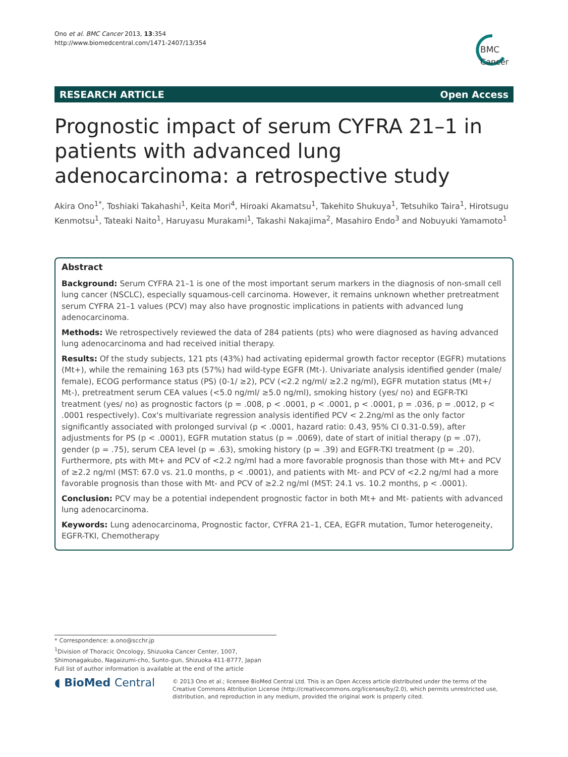Ono et al. BMC Cancer 2013, 13:354
http://www.biomedcentral.com/1471-2407/13/354
BMC
Cancer
RESEARCH ARTICLE Open Access
Prognostic impact of serum CYFRA 21–1 in patients with advanced lung adenocarcinoma: a retrospective study
Akira Ono<sup>1*</sup>, Toshiaki Takahashi<sup>1</sup>, Keita Mori<sup>4</sup>, Hiroaki Akamatsu<sup>1</sup>, Takehito Shukuya<sup>1</sup>, Tetsuhiko Taira<sup>1</sup>, Hirotsugu Kenmotsu<sup>1</sup>, Tateaki Naito<sup>1</sup>, Haruyasu Murakami<sup>1</sup>, Takashi Nakajima<sup>2</sup>, Masahiro Endo<sup>3</sup> and Nobuyuki Yamamoto<sup>1</sup>
Abstract
Background: Serum CYFRA 21–1 is one of the most important serum markers in the diagnosis of non-small cell lung cancer (NSCLC), especially squamous-cell carcinoma. However, it remains unknown whether pretreatment serum CYFRA 21–1 values (PCV) may also have prognostic implications in patients with advanced lung adenocarcinoma.
Methods: We retrospectively reviewed the data of 284 patients (pts) who were diagnosed as having advanced lung adenocarcinoma and had received initial therapy.
Results: Of the study subjects, 121 pts (43%) had activating epidermal growth factor receptor (EGFR) mutations (Mt+), while the remaining 163 pts (57%) had wild-type EGFR (Mt-). Univariate analysis identified gender (male/ female), ECOG performance status (PS) (0-1/ ≥2), PCV (<2.2 ng/ml/ ≥2.2 ng/ml), EGFR mutation status (Mt+/ Mt-), pretreatment serum CEA values (<5.0 ng/ml/ ≥5.0 ng/ml), smoking history (yes/ no) and EGFR-TKI treatment (yes/ no) as prognostic factors (p = .008, p < .0001, p < .0001, p < .0001, p = .036, p = .0012, p < .0001 respectively). Cox's multivariate regression analysis identified PCV < 2.2ng/ml as the only factor significantly associated with prolonged survival (p < .0001, hazard ratio: 0.43, 95% CI 0.31-0.59), after adjustments for PS (p < .0001), EGFR mutation status (p = .0069), date of start of initial therapy (p = .07), gender (p = .75), serum CEA level (p = .63), smoking history (p = .39) and EGFR-TKI treatment (p = .20). Furthermore, pts with Mt+ and PCV of <2.2 ng/ml had a more favorable prognosis than those with Mt+ and PCV of ≥2.2 ng/ml (MST: 67.0 vs. 21.0 months, p < .0001), and patients with Mt- and PCV of <2.2 ng/ml had a more favorable prognosis than those with Mt- and PCV of ≥2.2 ng/ml (MST: 24.1 vs. 10.2 months, p < .0001).
Conclusion: PCV may be a potential independent prognostic factor in both Mt+ and Mt- patients with advanced lung adenocarcinoma.
Keywords: Lung adenocarcinoma, Prognostic factor, CYFRA 21–1, CEA, EGFR mutation, Tumor heterogeneity, EGFR-TKI, Chemotherapy
* Correspondence: a.ono@scchr.jp
<sup>1</sup> Division of Thoracic Oncology, Shizuoka Cancer Center, 1007, Shimonagakubo, Nagaizumi-cho, Sunto-gun, Shizuoka 411-8777, Japan
Full list of author information is available at the end of the article
◖ BioMed Central
© 2013 Ono et al.; licensee BioMed Central Ltd. This is an Open Access article distributed under the terms of the Creative Commons Attribution License (http://creativecommons.org/licenses/by/2.0), which permits unrestricted use, distribution, and reproduction in any medium, provided the original work is properly cited.